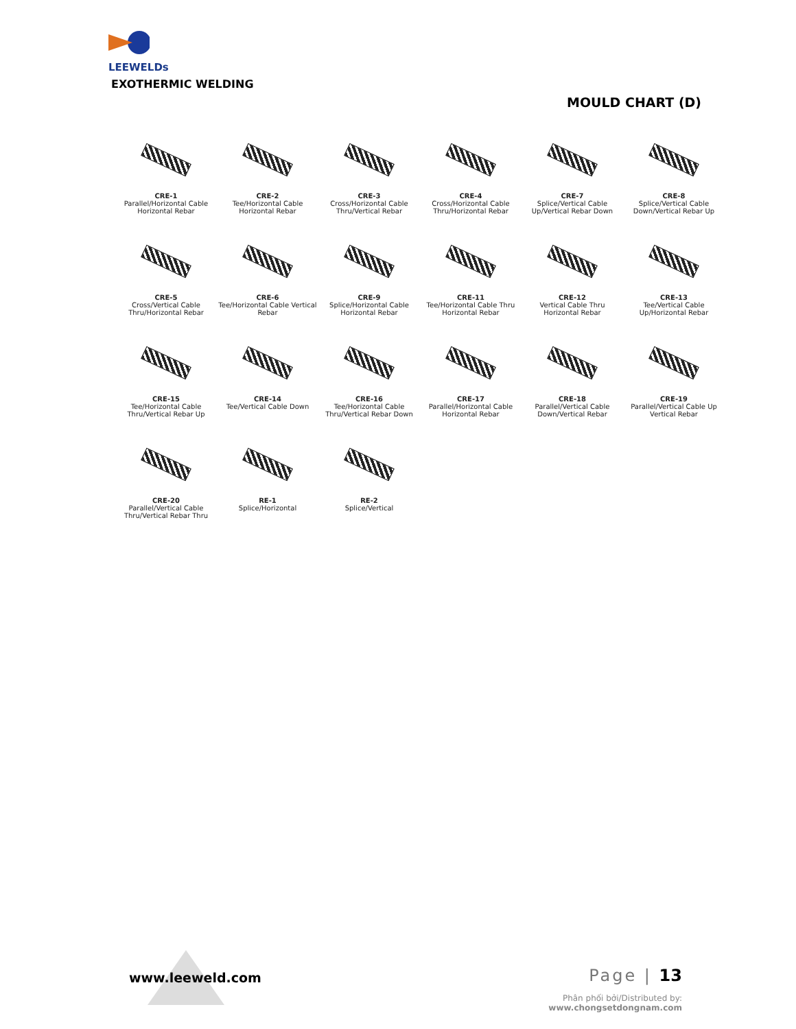LEEWELDs
EXOTHERMIC WELDING
MOULD CHART (D)
CRE-1
Parallel/Horizontal Cable Horizontal Rebar
CRE-2
Tee/Horizontal Cable Horizontal Rebar
CRE-3
Cross/Horizontal Cable Thru/Vertical Rebar
CRE-4
Cross/Horizontal Cable Thru/Horizontal Rebar
CRE-7
Splice/Vertical Cable Up/Vertical Rebar Down
CRE-8
Splice/Vertical Cable Down/Vertical Rebar Up
CRE-5
Cross/Vertical Cable Thru/Horizontal Rebar
CRE-6
Tee/Horizontal Cable Vertical Rebar
CRE-9
Splice/Horizontal Cable Horizontal Rebar
CRE-11
Tee/Horizontal Cable Thru Horizontal Rebar
CRE-12
Vertical Cable Thru Horizontal Rebar
CRE-13
Tee/Vertical Cable Up/Horizontal Rebar
CRE-15
Tee/Horizontal Cable Thru/Vertical Rebar Up
CRE-14
Tee/Vertical Cable Down
CRE-16
Tee/Horizontal Cable Thru/Vertical Rebar Down
CRE-17
Parallel/Horizontal Cable Horizontal Rebar
CRE-18
Parallel/Vertical Cable Down/Vertical Rebar
CRE-19
Parallel/Vertical Cable Up Vertical Rebar
CRE-20
Parallel/Vertical Cable Thru/Vertical Rebar Thru
RE-1
Splice/Horizontal
RE-2
Splice/Vertical
www.leeweld.com Page | 13
Phân phối bởi/Distributed by:
www.chongsetdongnam.com